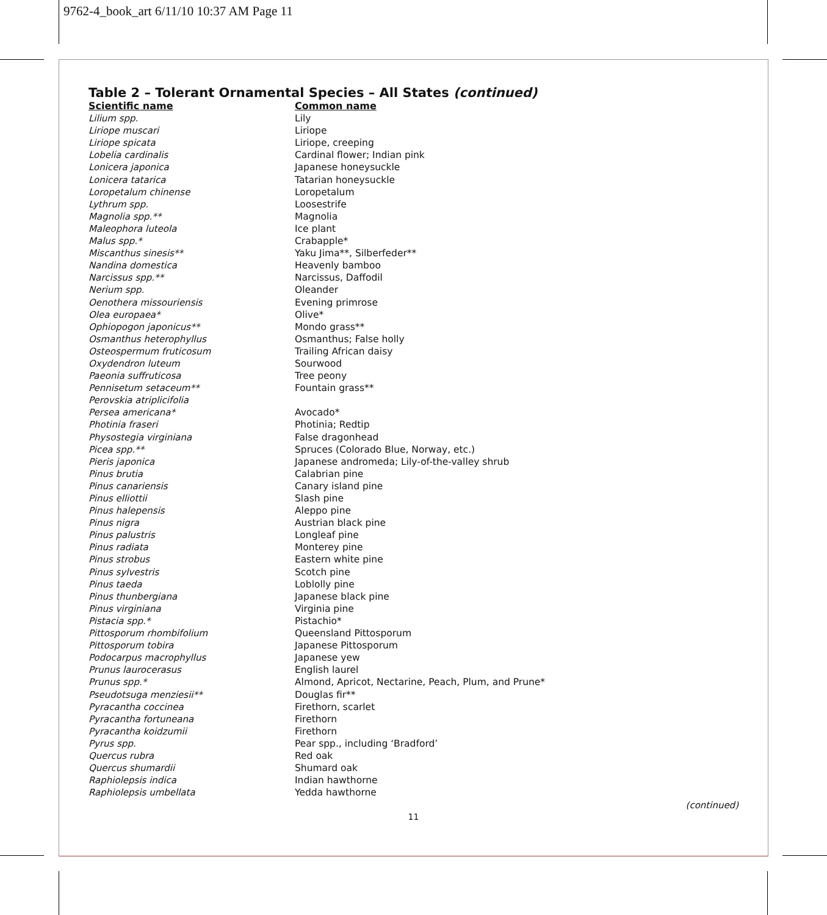9762-4_book_art 6/11/10 10:37 AM Page 11
Table 2 – Tolerant Ornamental Species – All States (continued)
| Scientific name | Common name |
| --- | --- |
| Lilium spp. | Lily |
| Liriope muscari | Liriope |
| Liriope spicata | Liriope, creeping |
| Lobelia cardinalis | Cardinal flower; Indian pink |
| Lonicera japonica | Japanese honeysuckle |
| Lonicera tatarica | Tatarian honeysuckle |
| Loropetalum chinense | Loropetalum |
| Lythrum spp. | Loosestrife |
| Magnolia spp.** | Magnolia |
| Maleophora luteola | Ice plant |
| Malus spp.* | Crabapple* |
| Miscanthus sinesis** | Yaku Jima**, Silberfeder** |
| Nandina domestica | Heavenly bamboo |
| Narcissus spp.** | Narcissus, Daffodil |
| Nerium spp. | Oleander |
| Oenothera missouriensis | Evening primrose |
| Olea europaea* | Olive* |
| Ophiopogon japonicus** | Mondo grass** |
| Osmanthus heterophyllus | Osmanthus; False holly |
| Osteospermum fruticosum | Trailing African daisy |
| Oxydendron luteum | Sourwood |
| Paeonia suffruticosa | Tree peony |
| Pennisetum setaceum** | Fountain grass** |
| Perovskia atriplicifolia | |
| Persea americana* | Avocado* |
| Photinia fraseri | Photinia; Redtip |
| Physostegia virginiana | False dragonhead |
| Picea spp.** | Spruces (Colorado Blue, Norway, etc.) |
| Pieris japonica | Japanese andromeda; Lily-of-the-valley shrub |
| Pinus brutia | Calabrian pine |
| Pinus canariensis | Canary island pine |
| Pinus elliottii | Slash pine |
| Pinus halepensis | Aleppo pine |
| Pinus nigra | Austrian black pine |
| Pinus palustris | Longleaf pine |
| Pinus radiata | Monterey pine |
| Pinus strobus | Eastern white pine |
| Pinus sylvestris | Scotch pine |
| Pinus taeda | Loblolly pine |
| Pinus thunbergiana | Japanese black pine |
| Pinus virginiana | Virginia pine |
| Pistacia spp.* | Pistachio* |
| Pittosporum rhombifolium | Queensland Pittosporum |
| Pittosporum tobira | Japanese Pittosporum |
| Podocarpus macrophyllus | Japanese yew |
| Prunus laurocerasus | English laurel |
| Prunus spp.* | Almond, Apricot, Nectarine, Peach, Plum, and Prune* |
| Pseudotsuga menziesii** | Douglas fir** |
| Pyracantha coccinea | Firethorn, scarlet |
| Pyracantha fortuneana | Firethorn |
| Pyracantha koidzumii | Firethorn |
| Pyrus spp. | Pear spp., including ‘Bradford’ |
| Quercus rubra | Red oak |
| Quercus shumardii | Shumard oak |
| Raphiolepsis indica | Indian hawthorne |
| Raphiolepsis umbellata | Yedda hawthorne |
(continued)
11